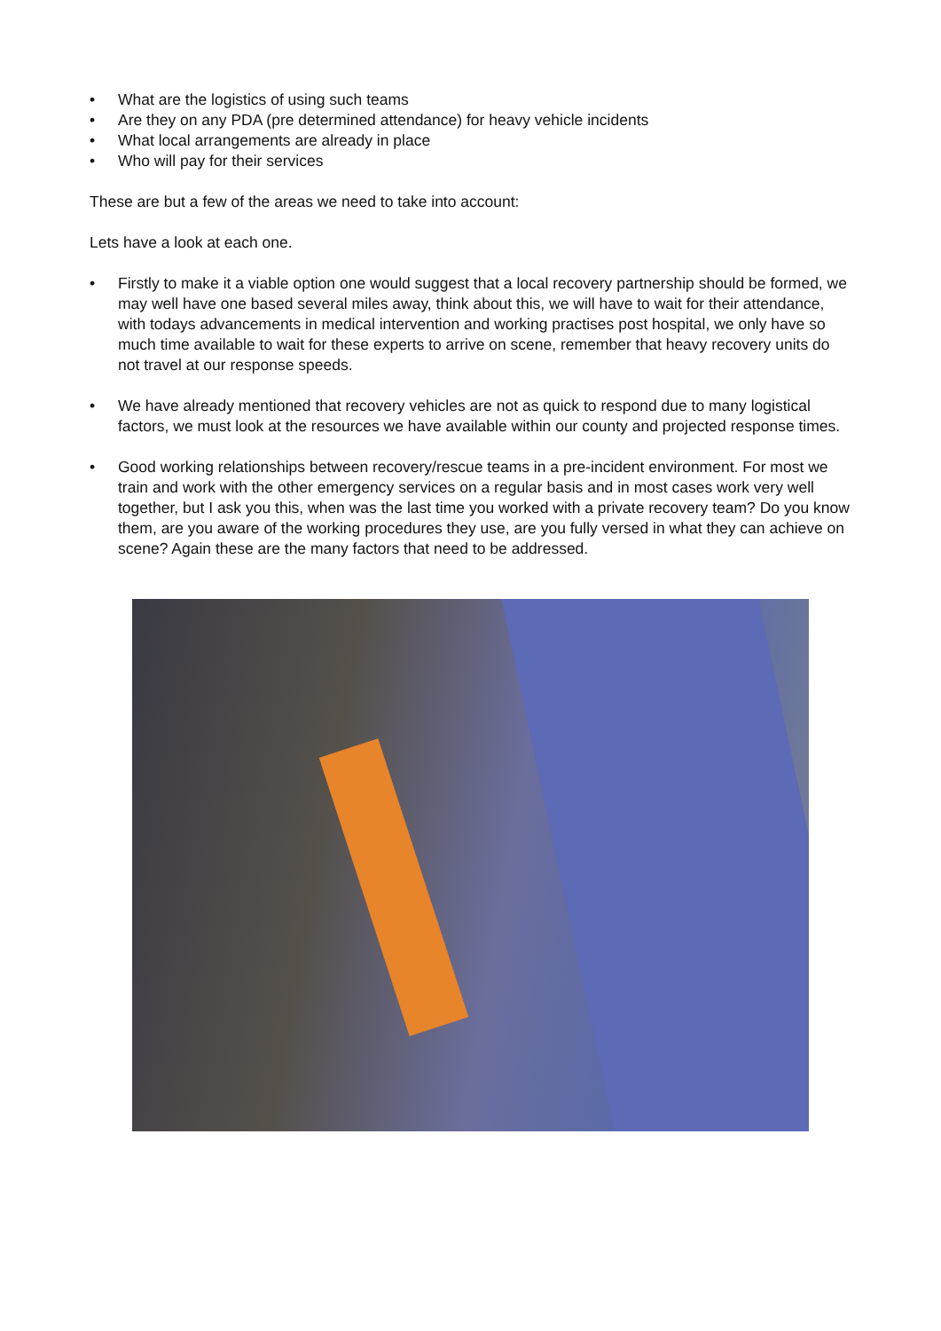• What are the logistics of using such teams
• Are they on any PDA (pre determined attendance) for heavy vehicle incidents
• What local arrangements are already in place
• Who will pay for their services
These are but a few of the areas we need to take into account:
Lets have a look at each one.
• Firstly to make it a viable option one would suggest that a local recovery partnership should be formed, we may well have one based several miles away, think about this, we will have to wait for their attendance, with todays advancements in medical intervention and working practises post hospital, we only have so much time available to wait for these experts to arrive on scene, remember that heavy recovery units do not travel at our response speeds.
• We have already mentioned that recovery vehicles are not as quick to respond due to many logistical factors, we must look at the resources we have available within our county and projected response times.
• Good working relationships between recovery/rescue teams in a pre-incident environment. For most we train and work with the other emergency services on a regular basis and in most cases work very well together, but I ask you this, when was the last time you worked with a private recovery team? Do you know them, are you aware of the working procedures they use, are you fully versed in what they can achieve on scene? Again these are the many factors that need to be addressed.